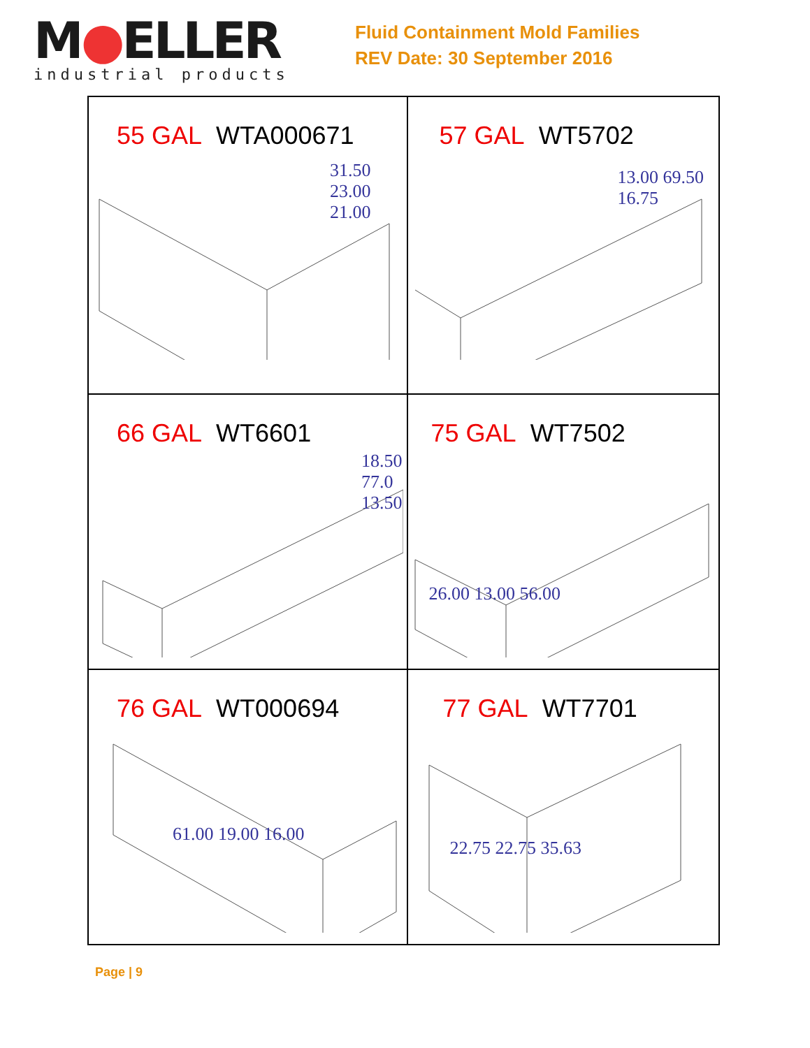M●ELLER
industrial products
Fluid Containment Mold Families
REV Date: 30 September 2016
| 55 GAL WTA000671 31.50 23.00 21.00 | 57 GAL WT5702 13.00 69.50 16.75 |
| 66 GAL WT6601 18.50 77.0 13.50 | 75 GAL WT7502 26.00 13.00 56.00 |
| 76 GAL WT000694 61.00 19.00 16.00 | 77 GAL WT7701 22.75 22.75 35.63 |
Page | 9